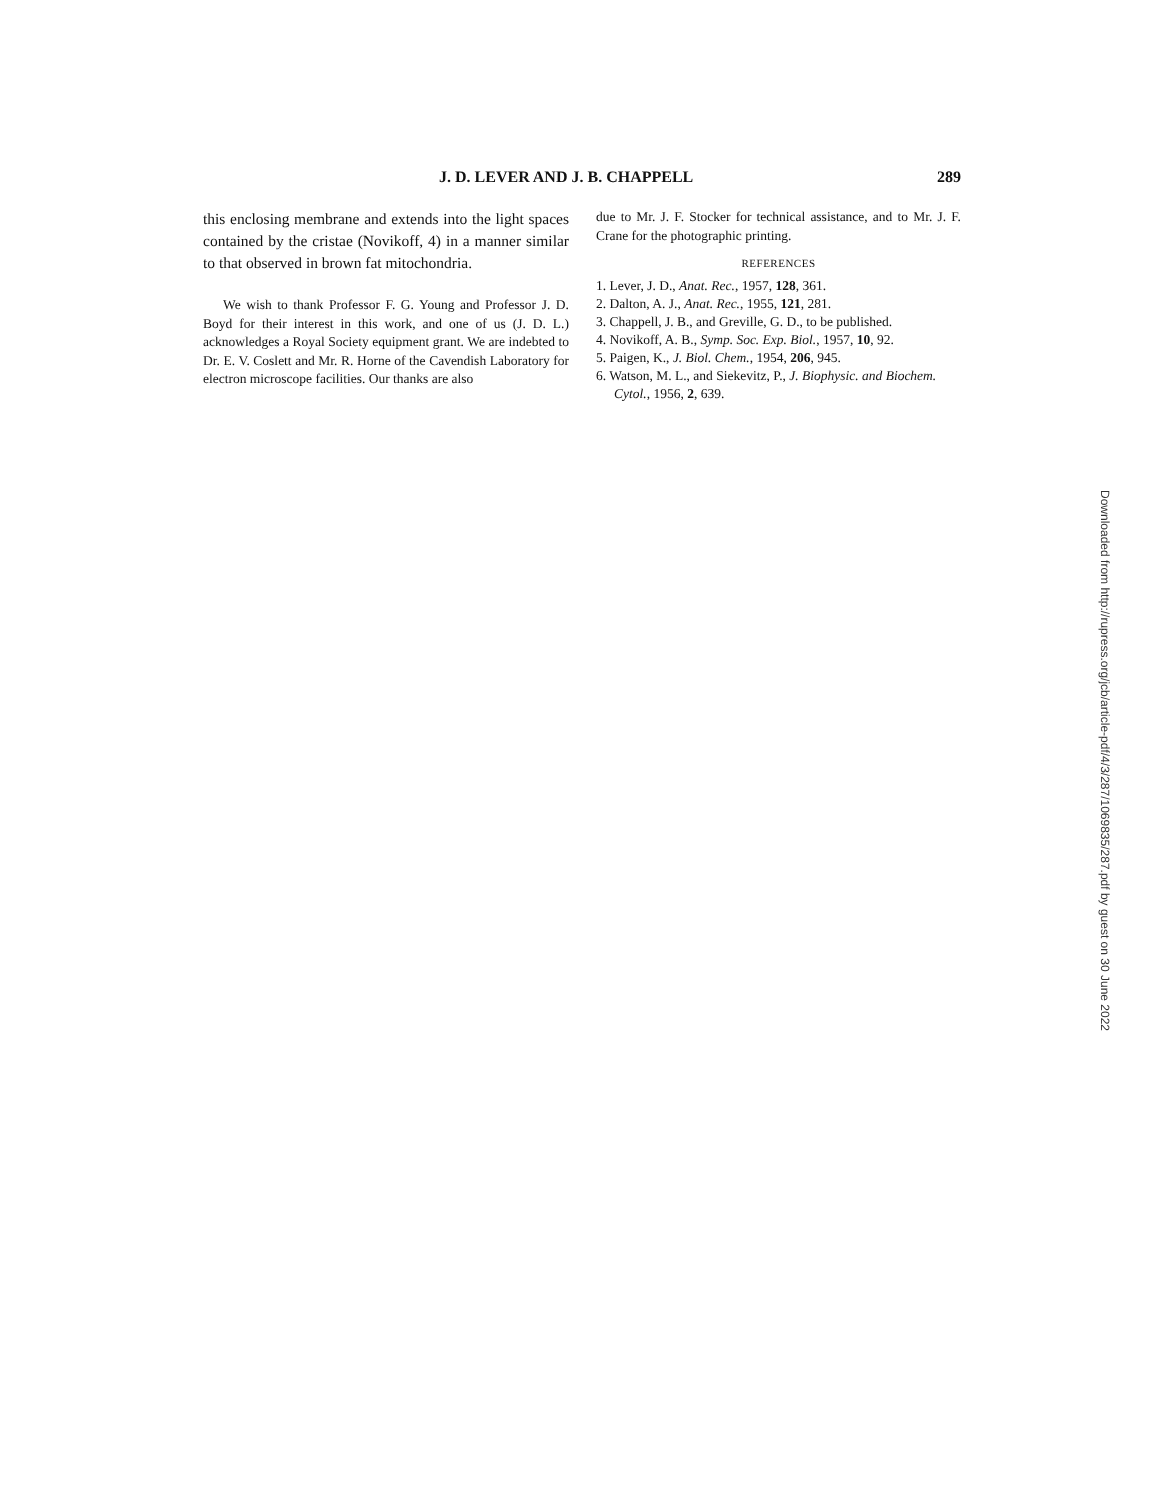J. D. LEVER AND J. B. CHAPPELL 289
this enclosing membrane and extends into the light spaces contained by the cristae (Novikoff, 4) in a manner similar to that observed in brown fat mitochondria.
We wish to thank Professor F. G. Young and Professor J. D. Boyd for their interest in this work, and one of us (J. D. L.) acknowledges a Royal Society equipment grant. We are indebted to Dr. E. V. Coslett and Mr. R. Horne of the Cavendish Laboratory for electron microscope facilities. Our thanks are also
due to Mr. J. F. Stocker for technical assistance, and to Mr. J. F. Crane for the photographic printing.
REFERENCES
1. Lever, J. D., Anat. Rec., 1957, 128, 361.
2. Dalton, A. J., Anat. Rec., 1955, 121, 281.
3. Chappell, J. B., and Greville, G. D., to be published.
4. Novikoff, A. B., Symp. Soc. Exp. Biol., 1957, 10, 92.
5. Paigen, K., J. Biol. Chem., 1954, 206, 945.
6. Watson, M. L., and Siekevitz, P., J. Biophysic. and Biochem. Cytol., 1956, 2, 639.
Downloaded from http://rupress.org/jcb/article-pdf/4/3/287/1069835/287.pdf by guest on 30 June 2022